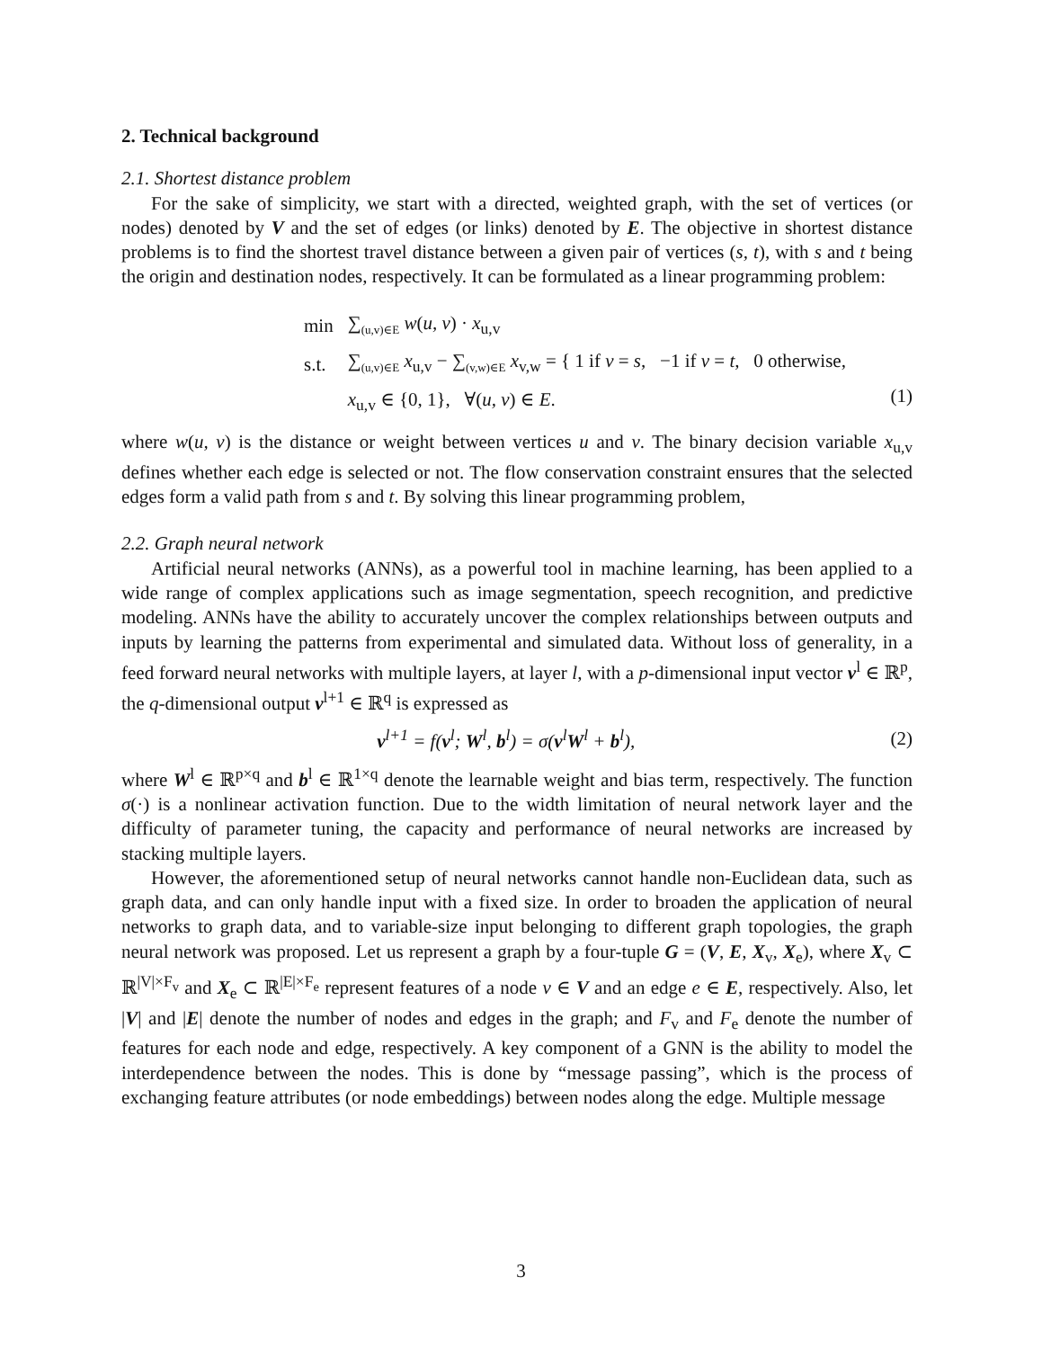2. Technical background
2.1. Shortest distance problem
For the sake of simplicity, we start with a directed, weighted graph, with the set of vertices (or nodes) denoted by V and the set of edges (or links) denoted by E. The objective in shortest distance problems is to find the shortest travel distance between a given pair of vertices (s, t), with s and t being the origin and destination nodes, respectively. It can be formulated as a linear programming problem:
| min | ∑<sub>(u,v)∈E</sub> w ( u, v ) · x<sub>u,v</sub> |
| s.t. | ∑<sub>(u,v)∈E</sub> x<sub>u,v</sub> − ∑<sub>(v,w)∈E</sub> x<sub>v,w</sub> = { 1 if v = s , −1 if v = t , 0 otherwise, |
| | x<sub>u,v</sub> ∈ {0, 1}, ∀( u, v ) ∈ E . |
(1)
where w(u, v) is the distance or weight between vertices u and v. The binary decision variable x<sub>u,v</sub> defines whether each edge is selected or not. The flow conservation constraint ensures that the selected edges form a valid path from s and t. By solving this linear programming problem,
2.2. Graph neural network
Artificial neural networks (ANNs), as a powerful tool in machine learning, has been applied to a wide range of complex applications such as image segmentation, speech recognition, and predictive modeling. ANNs have the ability to accurately uncover the complex relationships between outputs and inputs by learning the patterns from experimental and simulated data. Without loss of generality, in a feed forward neural networks with multiple layers, at layer l, with a p-dimensional input vector v<sup>l</sup> ∈ ℝ<sup>p</sup>, the q-dimensional output v<sup>l+1</sup> ∈ ℝ<sup>q</sup> is expressed as
v<sup>l+1</sup> = f(v<sup>l</sup>; W<sup>l</sup>, b<sup>l</sup>) = σ(v<sup>l</sup>W<sup>l</sup> + b<sup>l</sup>), (2)
where W<sup>l</sup> ∈ ℝ<sup>p×q</sup> and b<sup>l</sup> ∈ ℝ<sup>1×q</sup> denote the learnable weight and bias term, respectively. The function σ(·) is a nonlinear activation function. Due to the width limitation of neural network layer and the difficulty of parameter tuning, the capacity and performance of neural networks are increased by stacking multiple layers.
However, the aforementioned setup of neural networks cannot handle non-Euclidean data, such as graph data, and can only handle input with a fixed size. In order to broaden the application of neural networks to graph data, and to variable-size input belonging to different graph topologies, the graph neural network was proposed. Let us represent a graph by a four-tuple G = (V, E, X<sub>v</sub>, X<sub>e</sub>), where X<sub>v</sub> ⊂ ℝ<sup>|V|×F<sub>v</sub></sup> and X<sub>e</sub> ⊂ ℝ<sup>|E|×F<sub>e</sub></sup> represent features of a node v ∈ V and an edge e ∈ E, respectively. Also, let |V| and |E| denote the number of nodes and edges in the graph; and F<sub>v</sub> and F<sub>e</sub> denote the number of features for each node and edge, respectively. A key component of a GNN is the ability to model the interdependence between the nodes. This is done by “message passing”, which is the process of exchanging feature attributes (or node embeddings) between nodes along the edge. Multiple message
3